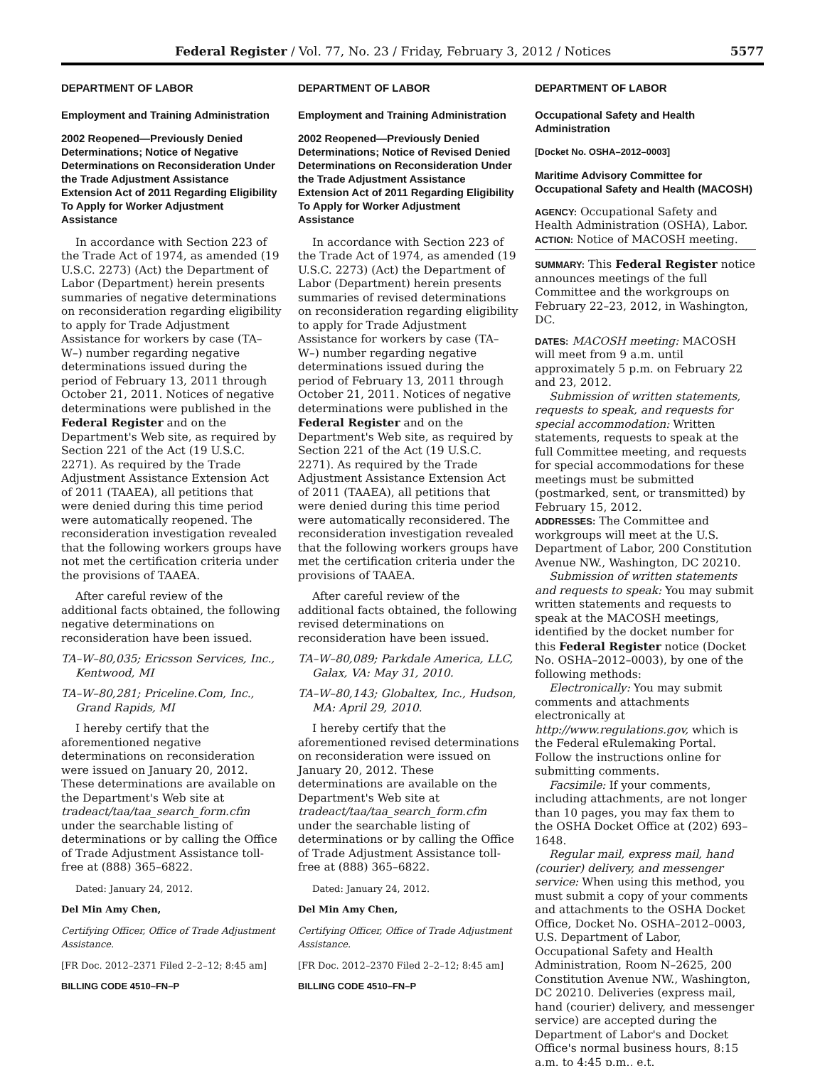Federal Register / Vol. 77, No. 23 / Friday, February 3, 2012 / Notices 5577
DEPARTMENT OF LABOR
Employment and Training Administration
2002 Reopened—Previously Denied Determinations; Notice of Negative Determinations on Reconsideration Under the Trade Adjustment Assistance Extension Act of 2011 Regarding Eligibility To Apply for Worker Adjustment Assistance
In accordance with Section 223 of the Trade Act of 1974, as amended (19 U.S.C. 2273) (Act) the Department of Labor (Department) herein presents summaries of negative determinations on reconsideration regarding eligibility to apply for Trade Adjustment Assistance for workers by case (TA–W–) number regarding negative determinations issued during the period of February 13, 2011 through October 21, 2011. Notices of negative determinations were published in the Federal Register and on the Department's Web site, as required by Section 221 of the Act (19 U.S.C. 2271). As required by the Trade Adjustment Assistance Extension Act of 2011 (TAAEA), all petitions that were denied during this time period were automatically reopened. The reconsideration investigation revealed that the following workers groups have not met the certification criteria under the provisions of TAAEA.
After careful review of the additional facts obtained, the following negative determinations on reconsideration have been issued.
TA–W–80,035; Ericsson Services, Inc., Kentwood, MI
TA–W–80,281; Priceline.Com, Inc., Grand Rapids, MI
I hereby certify that the aforementioned negative determinations on reconsideration were issued on January 20, 2012. These determinations are available on the Department's Web site at tradeact/taa/taa_search_form.cfm under the searchable listing of determinations or by calling the Office of Trade Adjustment Assistance toll-free at (888) 365–6822.
Dated: January 24, 2012.
Del Min Amy Chen,
Certifying Officer, Office of Trade Adjustment Assistance.
[FR Doc. 2012–2371 Filed 2–2–12; 8:45 am]
BILLING CODE 4510–FN–P
DEPARTMENT OF LABOR
Employment and Training Administration
2002 Reopened—Previously Denied Determinations; Notice of Revised Denied Determinations on Reconsideration Under the Trade Adjustment Assistance Extension Act of 2011 Regarding Eligibility To Apply for Worker Adjustment Assistance
In accordance with Section 223 of the Trade Act of 1974, as amended (19 U.S.C. 2273) (Act) the Department of Labor (Department) herein presents summaries of revised determinations on reconsideration regarding eligibility to apply for Trade Adjustment Assistance for workers by case (TA–W–) number regarding negative determinations issued during the period of February 13, 2011 through October 21, 2011. Notices of negative determinations were published in the Federal Register and on the Department's Web site, as required by Section 221 of the Act (19 U.S.C. 2271). As required by the Trade Adjustment Assistance Extension Act of 2011 (TAAEA), all petitions that were denied during this time period were automatically reconsidered. The reconsideration investigation revealed that the following workers groups have met the certification criteria under the provisions of TAAEA.
After careful review of the additional facts obtained, the following revised determinations on reconsideration have been issued.
TA–W–80,089; Parkdale America, LLC, Galax, VA: May 31, 2010.
TA–W–80,143; Globaltex, Inc., Hudson, MA: April 29, 2010.
I hereby certify that the aforementioned revised determinations on reconsideration were issued on January 20, 2012. These determinations are available on the Department's Web site at tradeact/taa/taa_search_form.cfm under the searchable listing of determinations or by calling the Office of Trade Adjustment Assistance toll-free at (888) 365–6822.
Dated: January 24, 2012.
Del Min Amy Chen,
Certifying Officer, Office of Trade Adjustment Assistance.
[FR Doc. 2012–2370 Filed 2–2–12; 8:45 am]
BILLING CODE 4510–FN–P
DEPARTMENT OF LABOR
Occupational Safety and Health Administration
[Docket No. OSHA–2012–0003]
Maritime Advisory Committee for Occupational Safety and Health (MACOSH)
AGENCY: Occupational Safety and Health Administration (OSHA), Labor.
ACTION: Notice of MACOSH meeting.
SUMMARY: This Federal Register notice announces meetings of the full Committee and the workgroups on February 22–23, 2012, in Washington, DC.
DATES: MACOSH meeting: MACOSH will meet from 9 a.m. until approximately 5 p.m. on February 22 and 23, 2012.
Submission of written statements, requests to speak, and requests for special accommodation: Written statements, requests to speak at the full Committee meeting, and requests for special accommodations for these meetings must be submitted (postmarked, sent, or transmitted) by February 15, 2012.
ADDRESSES: The Committee and workgroups will meet at the U.S. Department of Labor, 200 Constitution Avenue NW., Washington, DC 20210.
Submission of written statements and requests to speak: You may submit written statements and requests to speak at the MACOSH meetings, identified by the docket number for this Federal Register notice (Docket No. OSHA–2012–0003), by one of the following methods:
Electronically: You may submit comments and attachments electronically at http://www.regulations.gov, which is the Federal eRulemaking Portal. Follow the instructions online for submitting comments.
Facsimile: If your comments, including attachments, are not longer than 10 pages, you may fax them to the OSHA Docket Office at (202) 693–1648.
Regular mail, express mail, hand (courier) delivery, and messenger service: When using this method, you must submit a copy of your comments and attachments to the OSHA Docket Office, Docket No. OSHA–2012–0003, U.S. Department of Labor, Occupational Safety and Health Administration, Room N–2625, 200 Constitution Avenue NW., Washington, DC 20210. Deliveries (express mail, hand (courier) delivery, and messenger service) are accepted during the Department of Labor's and Docket Office's normal business hours, 8:15 a.m. to 4:45 p.m., e.t.